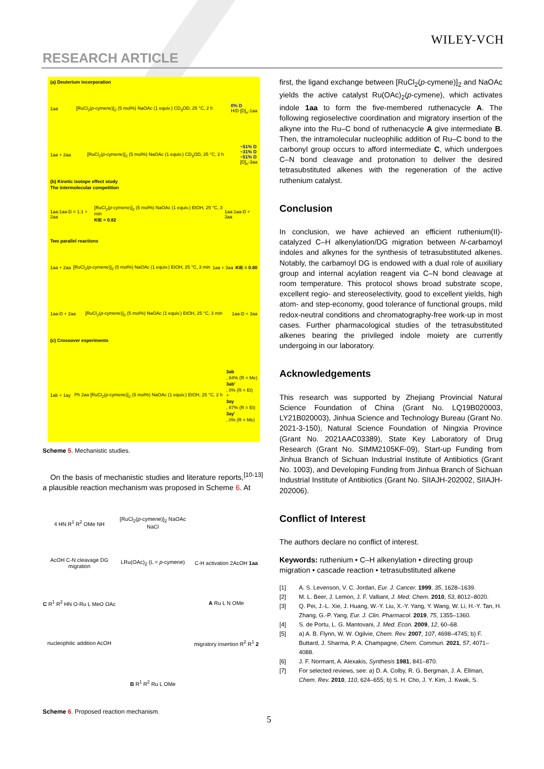WILEY-VCH
RESEARCH ARTICLE
(a) Deuterium incorporation
1aa [RuCl<sub>2</sub>(p-cymene)]<sub>2</sub> (5 mol%) NaOAc (1 equiv.) CD<sub>3</sub>OD, 25 °C, 2 h 0% D
H/D [D]<sub>n</sub>-1aa
1aa + 2aa [RuCl<sub>2</sub>(p-cymene)]<sub>2</sub> (5 mol%) NaOAc (1 equiv.) CD<sub>3</sub>OD, 25 °C, 2 h ~51% D
~31% D
~51% D
[D]<sub>n</sub>-3aa
(b) Kinetic isotope effect study
The intermolecular competition
1aa:1aa-D = 1:1 + 2aa [RuCl<sub>2</sub>(p-cymene)]<sub>2</sub> (5 mol%) NaOAc (1 equiv.) EtOH, 25 °C, 3 min
KIE = 0.82 1aa:1aa-D + 3aa
Two parallel reactions
1aa + 2aa [RuCl<sub>2</sub>(p-cymene)]<sub>2</sub> (5 mol%) NaOAc (1 equiv.) EtOH, 25 °C, 3 min 1aa + 3aa KIE = 0.80
1aa-D + 2aa [RuCl<sub>2</sub>(p-cymene)]<sub>2</sub> (5 mol%) NaOAc (1 equiv.) EtOH, 25 °C, 3 min 1aa-D + 3aa
(c) Crossover experiments
1ab + 1ay Ph 2aa [RuCl<sub>2</sub>(p-cymene)]<sub>2</sub> (5 mol%) NaOAc (1 equiv.) EtOH, 25 °C, 2 h 3ab, 84% (R = Me)
3ab', 0% (R = Et)
+
3ay, 87% (R = Et)
3ay', 0% (R = Me)
Scheme 5. Mechanistic studies.
On the basis of mechanistic studies and literature reports,<sup>[10-13]</sup> a plausible reaction mechanism was proposed in Scheme 6. At
4 HN R<sup>1</sup> R<sup>2</sup> OMe NH [RuCl<sub>2</sub>(p-cymene)]<sub>2</sub> NaOAc NaCl AcOH C-N cleavage DG migration LRu(OAc)<sub>2</sub> (L = p-cymene) C-H activation 2AcOH 1aa C R<sup>1</sup> R<sup>2</sup> HN O-Ru L MeO OAc A Ru L N OMe nucleophilic addition AcOH migratory insertion R<sup>2</sup> R<sup>1</sup> 2 B R<sup>1</sup> R<sup>2</sup> Ru L OMe
Scheme 6. Proposed reaction mechanism.
first, the ligand exchange between [RuCl<sub>2</sub>(p-cymene)]<sub>2</sub> and NaOAc yields the active catalyst Ru(OAc)<sub>2</sub>(p-cymene), which activates indole 1aa to form the five-membered ruthenacycle A. The following regioselective coordination and migratory insertion of the alkyne into the Ru–C bond of ruthenacycle A give intermediate B. Then, the intramolecular nucleophilic addition of Ru–C bond to the carbonyl group occurs to afford intermediate C, which undergoes C–N bond cleavage and protonation to deliver the desired tetrasubstituted alkenes with the regeneration of the active ruthenium catalyst.
Conclusion
In conclusion, we have achieved an efficient ruthenium(II)-catalyzed C–H alkenylation/DG migration between N-carbamoyl indoles and alkynes for the synthesis of tetrasubstituted alkenes. Notably, the carbamoyl DG is endowed with a dual role of auxiliary group and internal acylation reagent via C–N bond cleavage at room temperature. This protocol shows broad substrate scope, excellent regio- and stereoselectivity, good to excellent yields, high atom- and step-economy, good tolerance of functional groups, mild redox-neutral conditions and chromatography-free work-up in most cases. Further pharmacological studies of the tetrasubstituted alkenes bearing the privileged indole moiety are currently undergoing in our laboratory.
Acknowledgements
This research was supported by Zhejiang Provincial Natural Science Foundation of China (Grant No. LQ19B020003, LY21B020003), Jinhua Science and Technology Bureau (Grant No. 2021-3-150), Natural Science Foundation of Ningxia Province (Grant No. 2021AAC03389), State Key Laboratory of Drug Research (Grant No. SIMM2105KF-09), Start-up Funding from Jinhua Branch of Sichuan Industrial Institute of Antibiotics (Grant No. 1003), and Developing Funding from Jinhua Branch of Sichuan Industrial Institute of Antibiotics (Grant No. SIIAJH-202002, SIIAJH-202006).
Conflict of Interest
The authors declare no conflict of interest.
Keywords: ruthenium • C–H alkenylation • directing group migration • cascade reaction • tetrasubstituted alkene
[1] A. S. Levenson, V. C. Jordan, Eur. J. Cancer. 1999, 35, 1628–1639.
[2] M. L. Beer, J. Lemon, J. F. Valliant, J. Med. Chem. 2010, 53, 8012–8020.
[3] Q. Pei, J.-L. Xie, J. Huang, W.-Y. Liu, X.-Y. Yang, Y. Wang, W. Li, H.-Y. Tan, H. Zhang, G.-P. Yang, Eur. J. Clin. Pharmacol. 2019, 75, 1355–1360.
[4] S. de Portu, L. G. Mantovani, J. Med. Econ. 2009, 12, 60–68.
[5] a) A. B. Flynn, W. W. Ogilvie, Chem. Rev. 2007, 107, 4698–4745; b) F. Buttard, J. Sharma, P. A. Champagne, Chem. Commun. 2021, 57, 4071–4088.
[6] J. F. Normant, A. Alexakis, Synthesis 1981, 841–870.
[7] For selected reviews, see: a) D. A. Colby, R. G. Bergman, J. A. Ellman, Chem. Rev. 2010, 110, 624–655; b) S. H. Cho, J. Y. Kim, J. Kwak, S.
5